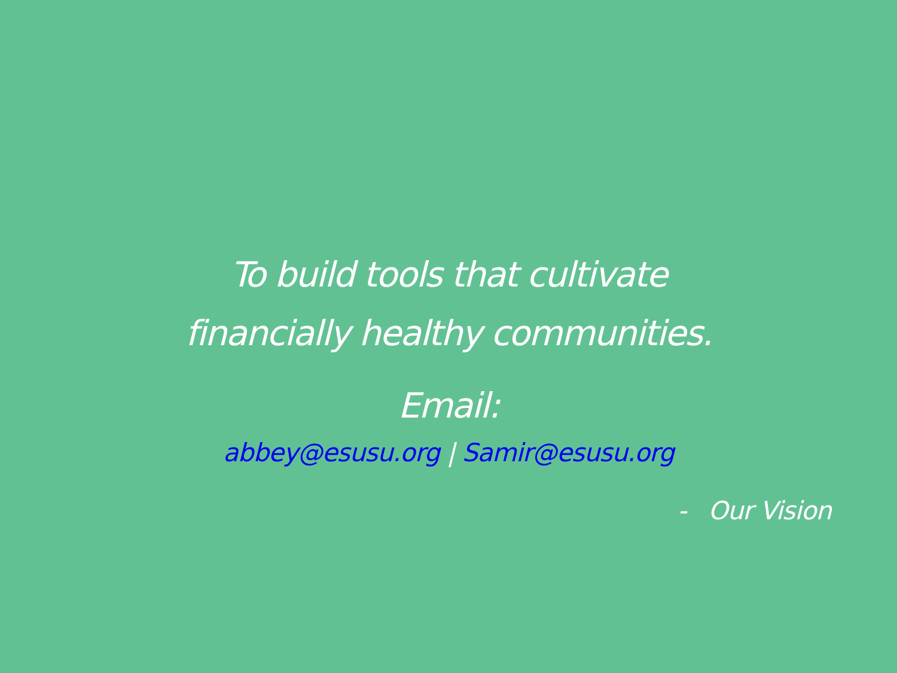To build tools that cultivate
financially healthy communities.
Email:
abbey@esusu.org | Samir@esusu.org
- Our Vision